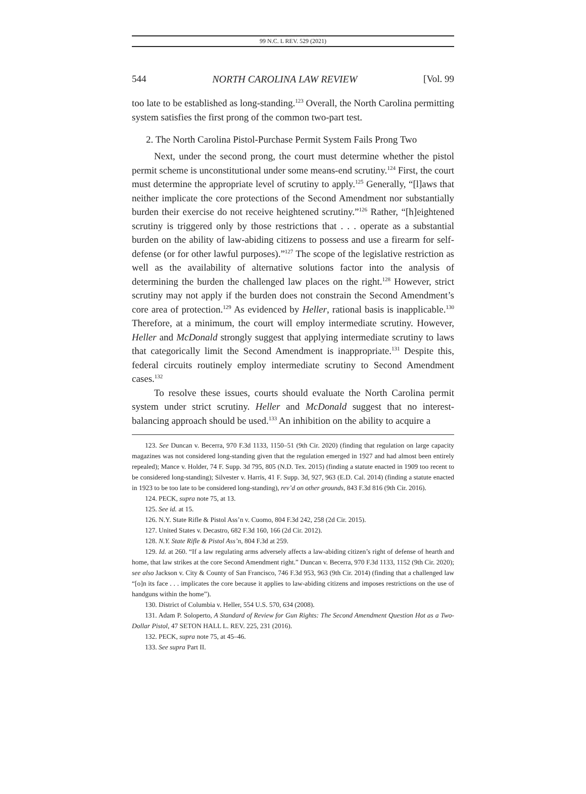99 N.C. L REV. 529 (2021)
544 NORTH CAROLINA LAW REVIEW [Vol. 99
too late to be established as long-standing.<sup>123</sup> Overall, the North Carolina permitting system satisfies the first prong of the common two-part test.
2. The North Carolina Pistol-Purchase Permit System Fails Prong Two
Next, under the second prong, the court must determine whether the pistol permit scheme is unconstitutional under some means-end scrutiny.<sup>124</sup> First, the court must determine the appropriate level of scrutiny to apply.<sup>125</sup> Generally, “[l]aws that neither implicate the core protections of the Second Amendment nor substantially burden their exercise do not receive heightened scrutiny.”<sup>126</sup> Rather, “[h]eightened scrutiny is triggered only by those restrictions that . . . operate as a substantial burden on the ability of law-abiding citizens to possess and use a firearm for self-defense (or for other lawful purposes).”<sup>127</sup> The scope of the legislative restriction as well as the availability of alternative solutions factor into the analysis of determining the burden the challenged law places on the right.<sup>128</sup> However, strict scrutiny may not apply if the burden does not constrain the Second Amendment’s core area of protection.<sup>129</sup> As evidenced by Heller, rational basis is inapplicable.<sup>130</sup> Therefore, at a minimum, the court will employ intermediate scrutiny. However, Heller and McDonald strongly suggest that applying intermediate scrutiny to laws that categorically limit the Second Amendment is inappropriate.<sup>131</sup> Despite this, federal circuits routinely employ intermediate scrutiny to Second Amendment cases.<sup>132</sup>
To resolve these issues, courts should evaluate the North Carolina permit system under strict scrutiny. Heller and McDonald suggest that no interest-balancing approach should be used.<sup>133</sup> An inhibition on the ability to acquire a
123. See Duncan v. Becerra, 970 F.3d 1133, 1150–51 (9th Cir. 2020) (finding that regulation on large capacity magazines was not considered long-standing given that the regulation emerged in 1927 and had almost been entirely repealed); Mance v. Holder, 74 F. Supp. 3d 795, 805 (N.D. Tex. 2015) (finding a statute enacted in 1909 too recent to be considered long-standing); Silvester v. Harris, 41 F. Supp. 3d, 927, 963 (E.D. Cal. 2014) (finding a statute enacted in 1923 to be too late to be considered long-standing), rev’d on other grounds, 843 F.3d 816 (9th Cir. 2016).
124. PECK, supra note 75, at 13.
125. See id. at 15.
126. N.Y. State Rifle & Pistol Ass’n v. Cuomo, 804 F.3d 242, 258 (2d Cir. 2015).
127. United States v. Decastro, 682 F.3d 160, 166 (2d Cir. 2012).
128. N.Y. State Rifle & Pistol Ass’n, 804 F.3d at 259.
129. Id. at 260. “If a law regulating arms adversely affects a law-abiding citizen’s right of defense of hearth and home, that law strikes at the core Second Amendment right.” Duncan v. Becerra, 970 F.3d 1133, 1152 (9th Cir. 2020); see also Jackson v. City & County of San Francisco, 746 F.3d 953, 963 (9th Cir. 2014) (finding that a challenged law “[o]n its face . . . implicates the core because it applies to law-abiding citizens and imposes restrictions on the use of handguns within the home”).
130. District of Columbia v. Heller, 554 U.S. 570, 634 (2008).
131. Adam P. Soloperto, A Standard of Review for Gun Rights: The Second Amendment Question Hot as a Two-Dollar Pistol, 47 SETON HALL L. REV. 225, 231 (2016).
132. PECK, supra note 75, at 45–46.
133. See supra Part II.